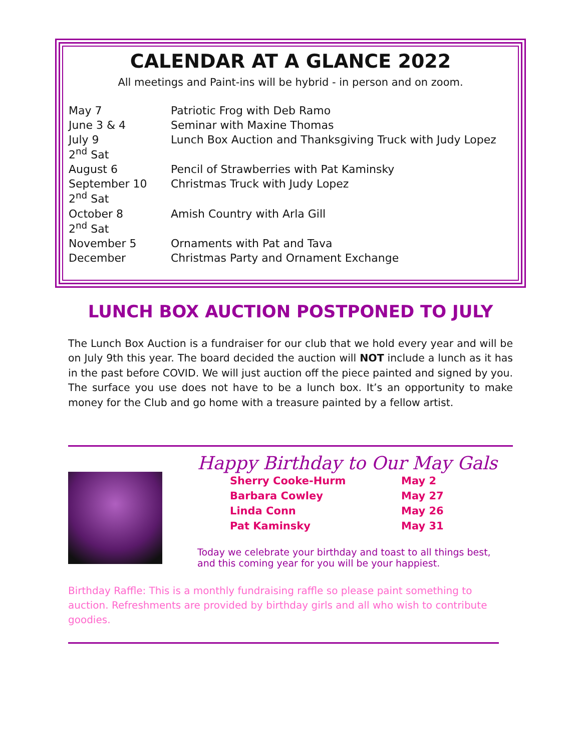CALENDAR AT A GLANCE 2022
All meetings and Paint-ins will be hybrid - in person and on zoom.
| May 7 | Patriotic Frog with Deb Ramo |
| June 3 & 4 | Seminar with Maxine Thomas |
| July 9 2<sup>nd</sup> Sat | Lunch Box Auction and Thanksgiving Truck with Judy Lopez |
| August 6 | Pencil of Strawberries with Pat Kaminsky |
| September 10 2<sup>nd</sup> Sat | Christmas Truck with Judy Lopez |
| October 8 2<sup>nd</sup> Sat | Amish Country with Arla Gill |
| November 5 | Ornaments with Pat and Tava |
| December | Christmas Party and Ornament Exchange |
LUNCH BOX AUCTION POSTPONED TO JULY
The Lunch Box Auction is a fundraiser for our club that we hold every year and will be on July 9th this year. The board decided the auction will NOT include a lunch as it has in the past before COVID. We will just auction off the piece painted and signed by you. The surface you use does not have to be a lunch box. It’s an opportunity to make money for the Club and go home with a treasure painted by a fellow artist.
Happy Birthday to Our May Gals
| Sherry Cooke-Hurm | May 2 |
| Barbara Cowley | May 27 |
| Linda Conn | May 26 |
| Pat Kaminsky | May 31 |
Today we celebrate your birthday and toast to all things best,
and this coming year for you will be your happiest.
Birthday Raffle: This is a monthly fundraising raffle so please paint something to auction. Refreshments are provided by birthday girls and all who wish to contribute goodies.